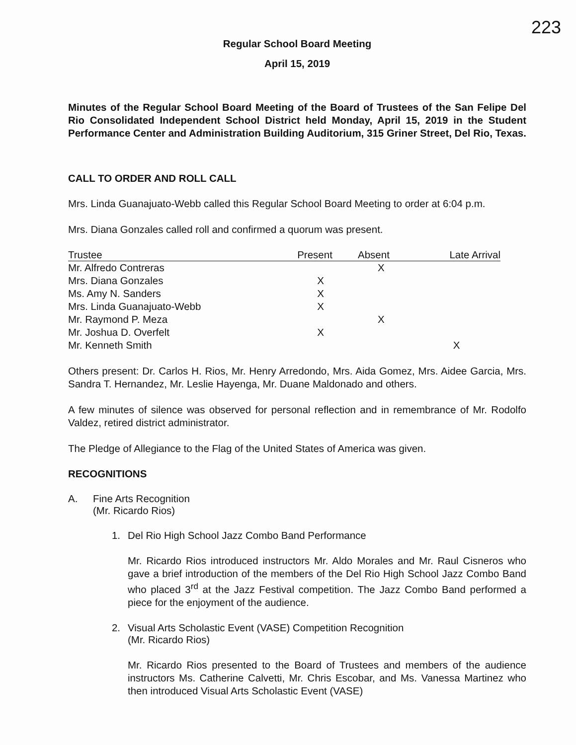223
Regular School Board Meeting
April 15, 2019
Minutes of the Regular School Board Meeting of the Board of Trustees of the San Felipe Del Rio Consolidated Independent School District held Monday, April 15, 2019 in the Student Performance Center and Administration Building Auditorium, 315 Griner Street, Del Rio, Texas.
CALL TO ORDER AND ROLL CALL
Mrs. Linda Guanajuato-Webb called this Regular School Board Meeting to order at 6:04 p.m.
Mrs. Diana Gonzales called roll and confirmed a quorum was present.
| Trustee | Present | Absent | Late Arrival |
| --- | --- | --- | --- |
| Mr. Alfredo Contreras | | X | |
| Mrs. Diana Gonzales | X | | |
| Ms. Amy N. Sanders | X | | |
| Mrs. Linda Guanajuato-Webb | X | | |
| Mr. Raymond P. Meza | | X | |
| Mr. Joshua D. Overfelt | X | | |
| Mr. Kenneth Smith | | | X |
Others present: Dr. Carlos H. Rios, Mr. Henry Arredondo, Mrs. Aida Gomez, Mrs. Aidee Garcia, Mrs. Sandra T. Hernandez, Mr. Leslie Hayenga, Mr. Duane Maldonado and others.
A few minutes of silence was observed for personal reflection and in remembrance of Mr. Rodolfo Valdez, retired district administrator.
The Pledge of Allegiance to the Flag of the United States of America was given.
RECOGNITIONS
A. Fine Arts Recognition
(Mr. Ricardo Rios)
1. Del Rio High School Jazz Combo Band Performance
Mr. Ricardo Rios introduced instructors Mr. Aldo Morales and Mr. Raul Cisneros who gave a brief introduction of the members of the Del Rio High School Jazz Combo Band who placed 3<sup>rd</sup> at the Jazz Festival competition. The Jazz Combo Band performed a piece for the enjoyment of the audience.
2. Visual Arts Scholastic Event (VASE) Competition Recognition
(Mr. Ricardo Rios)
Mr. Ricardo Rios presented to the Board of Trustees and members of the audience instructors Ms. Catherine Calvetti, Mr. Chris Escobar, and Ms. Vanessa Martinez who then introduced Visual Arts Scholastic Event (VASE)